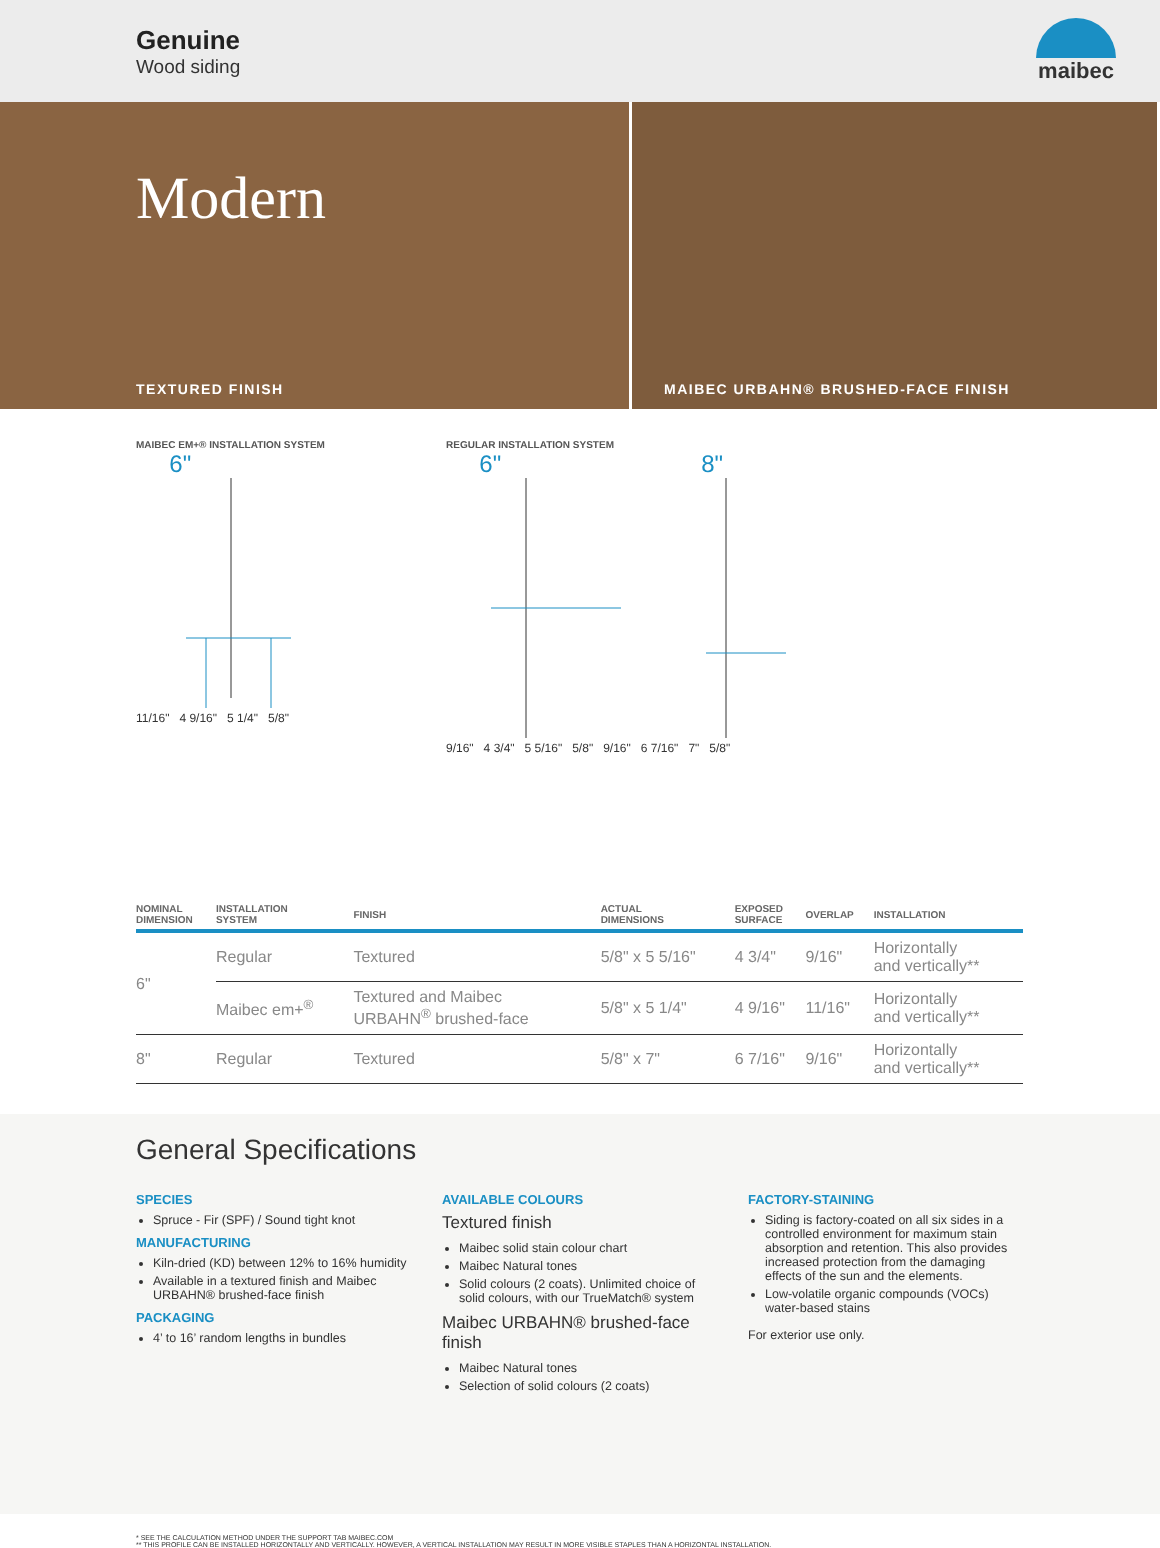Genuine
Wood siding
maibec
Modern
TEXTURED FINISH
MAIBEC URBAHN® BRUSHED-FACE FINISH
MAIBEC EM+® INSTALLATION SYSTEM
6"
11/16" 4 9/16" 5 1/4" 5/8"
REGULAR INSTALLATION SYSTEM
6" 8"
9/16" 4 3/4" 5 5/16" 5/8" 9/16" 6 7/16" 7" 5/8"
| NOMINAL DIMENSION | INSTALLATION SYSTEM | FINISH | ACTUAL DIMENSIONS | EXPOSED SURFACE | OVERLAP | INSTALLATION |
| --- | --- | --- | --- | --- | --- | --- |
| 6" | Regular | Textured | 5/8" x 5 5/16" | 4 3/4" | 9/16" | Horizontally and vertically** |
| | Maibec em+<sup>®</sup> | Textured and Maibec URBAHN<sup>®</sup> brushed-face | 5/8" x 5 1/4" | 4 9/16" | 11/16" | Horizontally and vertically** |
| 8" | Regular | Textured | 5/8" x 7" | 6 7/16" | 9/16" | Horizontally and vertically** |
General Specifications
SPECIES
Spruce - Fir (SPF) / Sound tight knot
MANUFACTURING
Kiln-dried (KD) between 12% to 16% humidity
Available in a textured finish and Maibec URBAHN® brushed-face finish
PACKAGING
4’ to 16’ random lengths in bundles
AVAILABLE COLOURS
Textured finish
Maibec solid stain colour chart
Maibec Natural tones
Solid colours (2 coats). Unlimited choice of solid colours, with our TrueMatch® system
Maibec URBAHN® brushed-face finish
Maibec Natural tones
Selection of solid colours (2 coats)
FACTORY-STAINING
Siding is factory-coated on all six sides in a controlled environment for maximum stain absorption and retention. This also provides increased protection from the damaging effects of the sun and the elements.
Low-volatile organic compounds (VOCs) water-based stains
For exterior use only.
* SEE THE CALCULATION METHOD UNDER THE SUPPORT TAB MAIBEC.COM
** THIS PROFILE CAN BE INSTALLED HORIZONTALLY AND VERTICALLY. HOWEVER, A VERTICAL INSTALLATION MAY RESULT IN MORE VISIBLE STAPLES THAN A HORIZONTAL INSTALLATION.